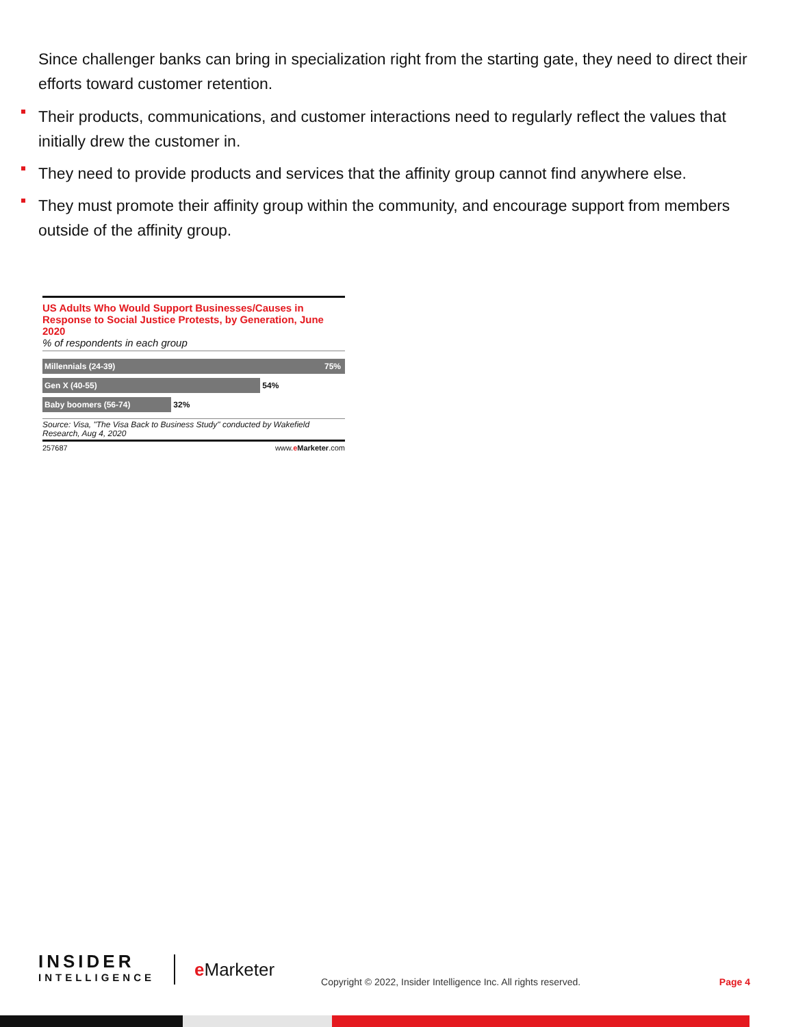Since challenger banks can bring in specialization right from the starting gate, they need to direct their efforts toward customer retention.
Their products, communications, and customer interactions need to regularly reflect the values that initially drew the customer in.
They need to provide products and services that the affinity group cannot find anywhere else.
They must promote their affinity group within the community, and encourage support from members outside of the affinity group.
US Adults Who Would Support Businesses/Causes in Response to Social Justice Protests, by Generation, June 2020
% of respondents in each group
Millennials (24-39) 75%
Gen X (40-55)
54%
Baby boomers (56-74)
32%
Source: Visa, "The Visa Back to Business Study" conducted by Wakefield Research, Aug 4, 2020
257687 www.eMarketer.com
INSIDER
INTELLIGENCE
e Marketer
Copyright © 2022, Insider Intelligence Inc. All rights reserved.
Page 4